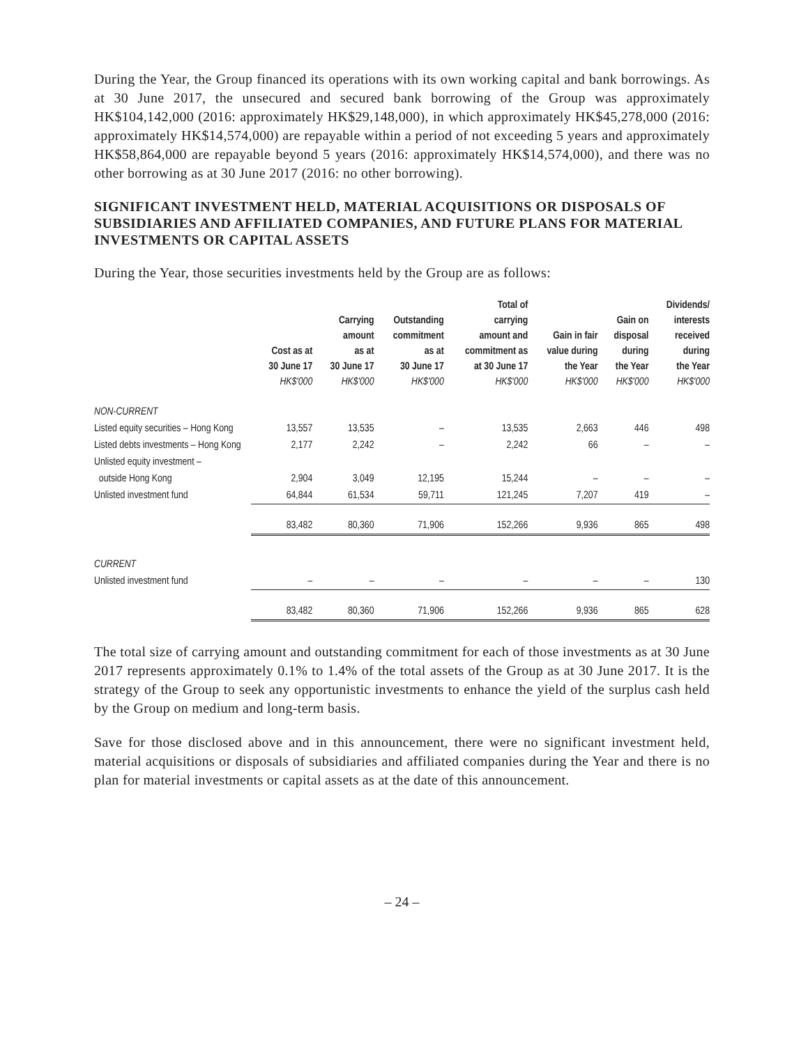During the Year, the Group financed its operations with its own working capital and bank borrowings. As at 30 June 2017, the unsecured and secured bank borrowing of the Group was approximately HK$104,142,000 (2016: approximately HK$29,148,000), in which approximately HK$45,278,000 (2016: approximately HK$14,574,000) are repayable within a period of not exceeding 5 years and approximately HK$58,864,000 are repayable beyond 5 years (2016: approximately HK$14,574,000), and there was no other borrowing as at 30 June 2017 (2016: no other borrowing).
SIGNIFICANT INVESTMENT HELD, MATERIAL ACQUISITIONS OR DISPOSALS OF SUBSIDIARIES AND AFFILIATED COMPANIES, AND FUTURE PLANS FOR MATERIAL INVESTMENTS OR CAPITAL ASSETS
During the Year, those securities investments held by the Group are as follows:
| | Cost as at 30 June 17 HK$'000 | Carrying amount as at 30 June 17 HK$'000 | Outstanding commitment as at 30 June 17 HK$'000 | Total of carrying amount and commitment as at 30 June 17 HK$'000 | Gain in fair value during the Year HK$'000 | Gain on disposal during the Year HK$'000 | Dividends/ interests received during the Year HK$'000 |
| --- | --- | --- | --- | --- | --- | --- | --- |
| NON-CURRENT | | | | | | | |
| Listed equity securities – Hong Kong | 13,557 | 13,535 | – | 13,535 | 2,663 | 446 | 498 |
| Listed debts investments – Hong Kong | 2,177 | 2,242 | – | 2,242 | 66 | – | – |
| Unlisted equity investment – | | | | | | | |
| outside Hong Kong | 2,904 | 3,049 | 12,195 | 15,244 | – | – | – |
| Unlisted investment fund | 64,844 | 61,534 | 59,711 | 121,245 | 7,207 | 419 | – |
| | 83,482 | 80,360 | 71,906 | 152,266 | 9,936 | 865 | 498 |
| CURRENT | | | | | | | |
| Unlisted investment fund | – | – | – | – | – | – | 130 |
| | 83,482 | 80,360 | 71,906 | 152,266 | 9,936 | 865 | 628 |
The total size of carrying amount and outstanding commitment for each of those investments as at 30 June 2017 represents approximately 0.1% to 1.4% of the total assets of the Group as at 30 June 2017. It is the strategy of the Group to seek any opportunistic investments to enhance the yield of the surplus cash held by the Group on medium and long-term basis.
Save for those disclosed above and in this announcement, there were no significant investment held, material acquisitions or disposals of subsidiaries and affiliated companies during the Year and there is no plan for material investments or capital assets as at the date of this announcement.
– 24 –